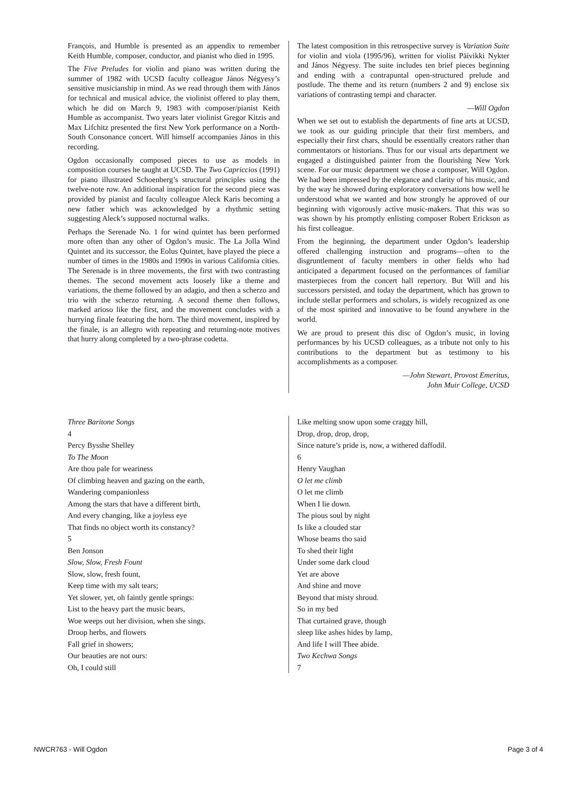François, and Humble is presented as an appendix to remember Keith Humble, composer, conductor, and pianist who died in 1995.
The Five Preludes for violin and piano was written during the summer of 1982 with UCSD faculty colleague János Négyesy’s sensitive musicianship in mind. As we read through them with János for technical and musical advice, the violinist offered to play them, which he did on March 9, 1983 with composer/pianist Keith Humble as accompanist. Two years later violinist Gregor Kitzis and Max Lifchitz presented the first New York performance on a North-South Consonance concert. Will himself accompanies János in this recording.
Ogdon occasionally composed pieces to use as models in composition courses he taught at UCSD. The Two Capriccios (1991) for piano illustrated Schoenberg’s structural principles using the twelve-note row. An additional inspiration for the second piece was provided by pianist and faculty colleague Aleck Karis becoming a new father which was acknowledged by a rhythmic setting suggesting Aleck’s supposed nocturnal walks.
Perhaps the Serenade No. 1 for wind quintet has been performed more often than any other of Ogdon’s music. The La Jolla Wind Quintet and its successor, the Eolus Quintet, have played the piece a number of times in the 1980s and 1990s in various California cities. The Serenade is in three movements, the first with two contrasting themes. The second movement acts loosely like a theme and variations, the theme followed by an adagio, and then a scherzo and trio with the scherzo returning. A second theme then follows, marked arioso like the first, and the movement concludes with a hurrying finale featuring the horn. The third movement, inspired by the finale, is an allegro with repeating and returning-note motives that hurry along completed by a two-phrase codetta.
The latest composition in this retrospective survey is Variation Suite for violin and viola (1995/96), written for violist Päivikki Nykter and János Négyesy. The suite includes ten brief pieces beginning and ending with a contrapuntal open-structured prelude and postlude. The theme and its return (numbers 2 and 9) enclose six variations of contrasting tempi and character.
—Will Ogdon
When we set out to establish the departments of fine arts at UCSD, we took as our guiding principle that their first members, and especially their first chars, should be essentially creators rather than commentators or historians. Thus for our visual arts department we engaged a distinguished painter from the flourishing New York scene. For our music department we chose a composer, Will Ogdon. We had been impressed by the elegance and clarity of his music, and by the way he showed during exploratory conversations how well he understood what we wanted and how strongly he approved of our beginning with vigorously active music-makers. That this was so was shown by his promptly enlisting composer Robert Erickson as his first colleague.
From the beginning, the department under Ogdon’s leadership offered challenging instruction and programs—often to the disgruntlement of faculty members in other fields who had anticipated a department focused on the performances of familiar masterpieces from the concert hall repertory. But Will and his successors persisted, and today the department, which has grown to include stellar performers and scholars, is widely recognized as one of the most spirited and innovative to be found anywhere in the world.
We are proud to present this disc of Ogdon’s music, in loving performances by his UCSD colleagues, as a tribute not only to his contributions to the department but as testimony to his accomplishments as a composer.
—John Stewart, Provost Emeritus,
John Muir College, UCSD
Three Baritone Songs
4
Percy Bysshe Shelley
To The Moon
Are thou pale for weariness
Of climbing heaven and gazing on the earth,
Wandering companionless
Among the stars that have a different birth,
And every changing, like a joyless eye
That finds no object worth its constancy?
5
Ben Jonson
Slow, Slow, Fresh Fount
Slow, slow, fresh fount,
Keep time with my salt tears;
Yet slower, yet, oh faintly gentle springs:
List to the heavy part the music bears,
Woe weeps out her division, when she sings.
Droop herbs, and flowers
Fall grief in showers;
Our beauties are not ours:
Oh, I could still
Like melting snow upon some craggy hill,
Drop, drop, drop, drop,
Since nature’s pride is, now, a withered daffodil.
6
Henry Vaughan
O let me climb
O let me climb
When I lie down.
The pious soul by night
Is like a clouded star
Whose beams tho said
To shed their light
Under some dark cloud
Yet are above
And shine and move
Beyond that misty shroud.
So in my bed
That curtained grave, though
sleep like ashes hides by lamp,
And life I will Thee abide.
Two Kechwa Songs
7
NWCR763 - Will Ogdon Page 3 of 4